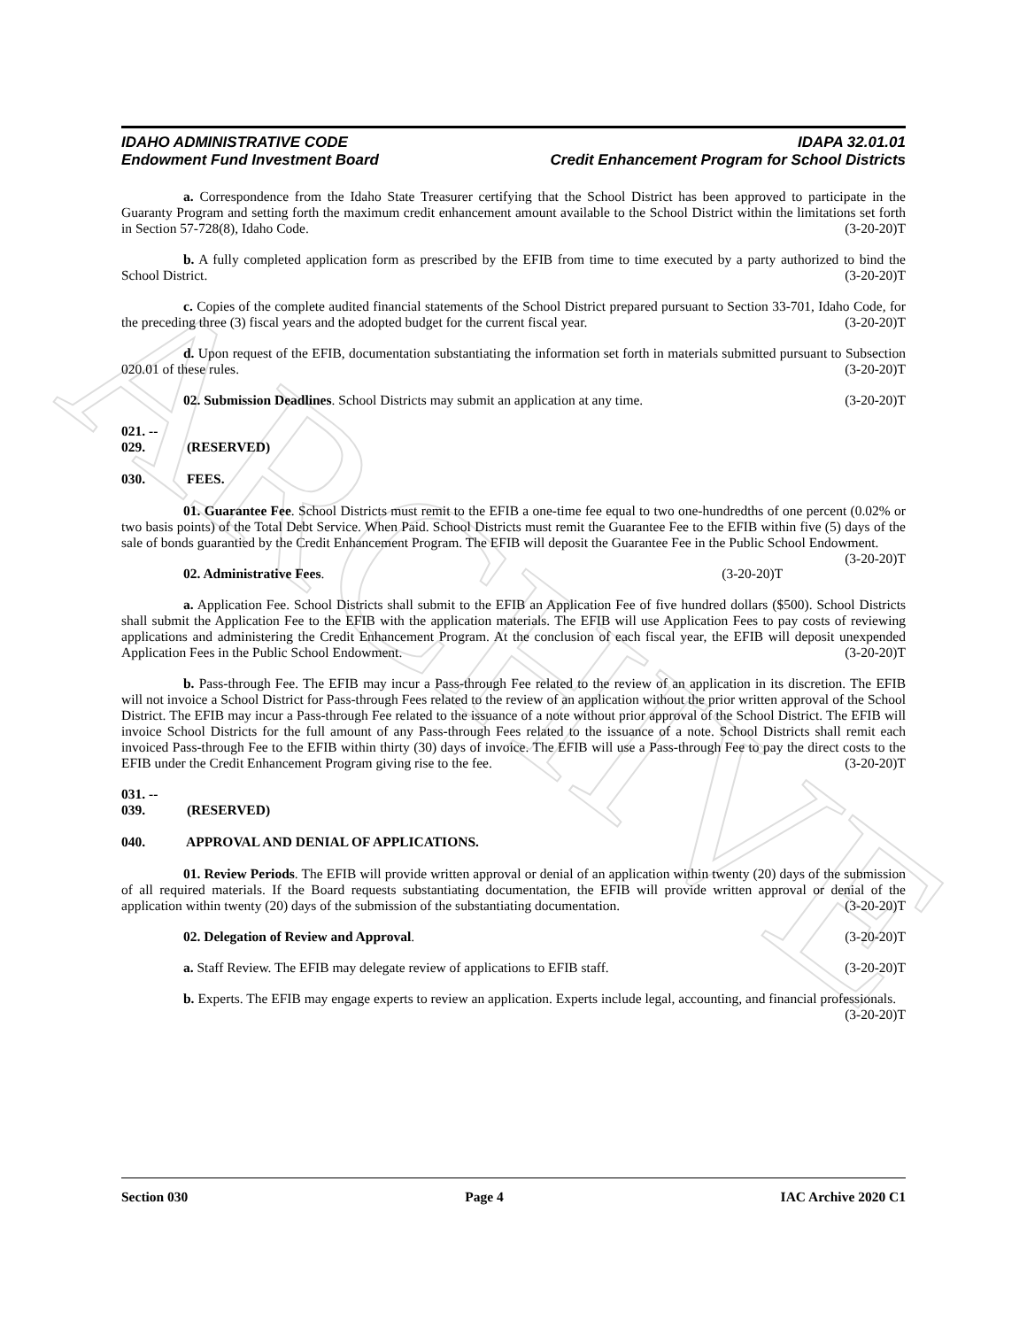ARCHIVE
IDAHO ADMINISTRATIVE CODE
Endowment Fund Investment Board
IDAPA 32.01.01
Credit Enhancement Program for School Districts
a. Correspondence from the Idaho State Treasurer certifying that the School District has been approved to participate in the Guaranty Program and setting forth the maximum credit enhancement amount available to the School District within the limitations set forth in Section 57-728(8), Idaho Code. (3-20-20)T
b. A fully completed application form as prescribed by the EFIB from time to time executed by a party authorized to bind the School District. (3-20-20)T
c. Copies of the complete audited financial statements of the School District prepared pursuant to Section 33-701, Idaho Code, for the preceding three (3) fiscal years and the adopted budget for the current fiscal year. (3-20-20)T
d. Upon request of the EFIB, documentation substantiating the information set forth in materials submitted pursuant to Subsection 020.01 of these rules. (3-20-20)T
02. Submission Deadlines. School Districts may submit an application at any time. (3-20-20)T
021. -- 029. (RESERVED)
030. FEES.
01. Guarantee Fee. School Districts must remit to the EFIB a one-time fee equal to two one-hundredths of one percent (0.02% or two basis points) of the Total Debt Service. When Paid. School Districts must remit the Guarantee Fee to the EFIB within five (5) days of the sale of bonds guarantied by the Credit Enhancement Program. The EFIB will deposit the Guarantee Fee in the Public School Endowment. (3-20-20)T
02. Administrative Fees. (3-20-20)T
a. Application Fee. School Districts shall submit to the EFIB an Application Fee of five hundred dollars ($500). School Districts shall submit the Application Fee to the EFIB with the application materials. The EFIB will use Application Fees to pay costs of reviewing applications and administering the Credit Enhancement Program. At the conclusion of each fiscal year, the EFIB will deposit unexpended Application Fees in the Public School Endowment. (3-20-20)T
b. Pass-through Fee. The EFIB may incur a Pass-through Fee related to the review of an application in its discretion. The EFIB will not invoice a School District for Pass-through Fees related to the review of an application without the prior written approval of the School District. The EFIB may incur a Pass-through Fee related to the issuance of a note without prior approval of the School District. The EFIB will invoice School Districts for the full amount of any Pass-through Fees related to the issuance of a note. School Districts shall remit each invoiced Pass-through Fee to the EFIB within thirty (30) days of invoice. The EFIB will use a Pass-through Fee to pay the direct costs to the EFIB under the Credit Enhancement Program giving rise to the fee. (3-20-20)T
031. -- 039. (RESERVED)
040. APPROVAL AND DENIAL OF APPLICATIONS.
01. Review Periods. The EFIB will provide written approval or denial of an application within twenty (20) days of the submission of all required materials. If the Board requests substantiating documentation, the EFIB will provide written approval or denial of the application within twenty (20) days of the submission of the substantiating documentation. (3-20-20)T
02. Delegation of Review and Approval. (3-20-20)T
a. Staff Review. The EFIB may delegate review of applications to EFIB staff. (3-20-20)T
b. Experts. The EFIB may engage experts to review an application. Experts include legal, accounting, and financial professionals. (3-20-20)T
Section 030 Page 4 IAC Archive 2020 C1